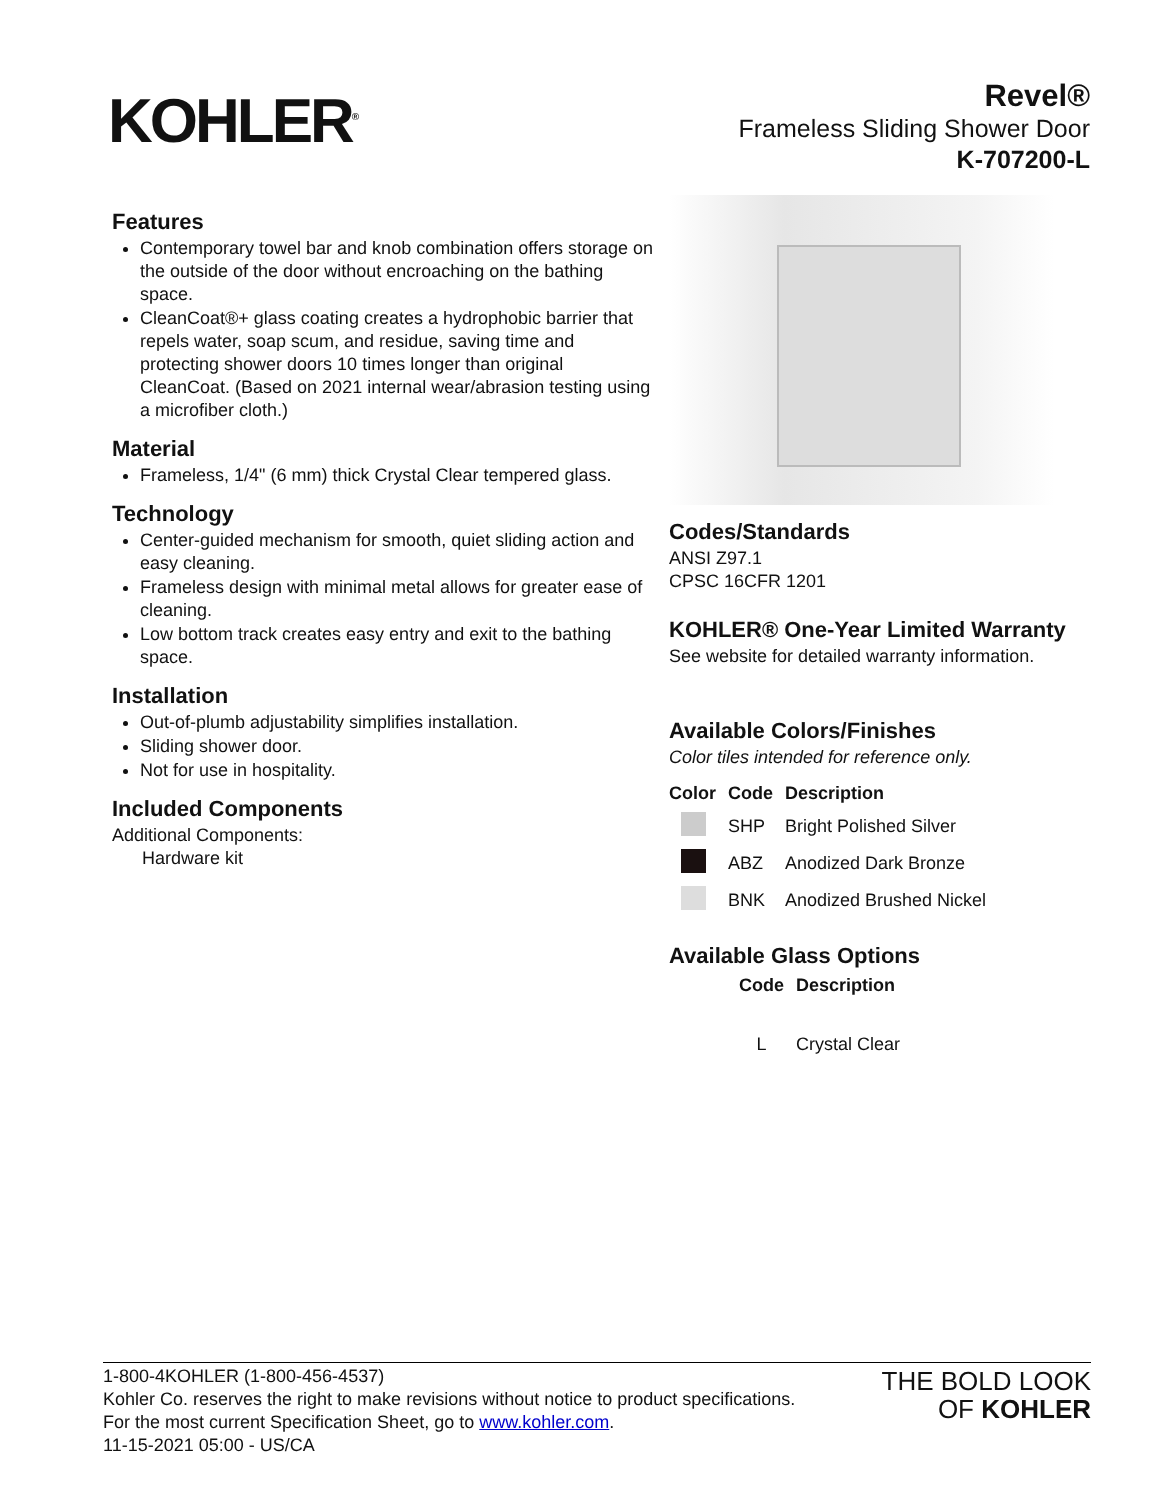KOHLER<sup>®</sup>
Revel®
Frameless Sliding Shower Door
K-707200-L
Features
Contemporary towel bar and knob combination offers storage on the outside of the door without encroaching on the bathing space.
CleanCoat®+ glass coating creates a hydrophobic barrier that repels water, soap scum, and residue, saving time and protecting shower doors 10 times longer than original CleanCoat. (Based on 2021 internal wear/abrasion testing using a microfiber cloth.)
Material
Frameless, 1/4" (6 mm) thick Crystal Clear tempered glass.
Technology
Center-guided mechanism for smooth, quiet sliding action and easy cleaning.
Frameless design with minimal metal allows for greater ease of cleaning.
Low bottom track creates easy entry and exit to the bathing space.
Installation
Out-of-plumb adjustability simplifies installation.
Sliding shower door.
Not for use in hospitality.
Included Components
Additional Components:
Hardware kit
Codes/Standards
ANSI Z97.1
CPSC 16CFR 1201
KOHLER® One-Year Limited Warranty
See website for detailed warranty information.
Available Colors/Finishes
Color tiles intended for reference only.
| Color | Code | Description |
| --- | --- | --- |
| | SHP | Bright Polished Silver |
| | ABZ | Anodized Dark Bronze |
| | BNK | Anodized Brushed Nickel |
Available Glass Options
| Code | Description |
| --- | --- |
| L | Crystal Clear |
1-800-4KOHLER (1-800-456-4537)
Kohler Co. reserves the right to make revisions without notice to product specifications.
For the most current Specification Sheet, go to www.kohler.com.
11-15-2021 05:00 - US/CA
THE BOLD LOOK
OF KOHLER